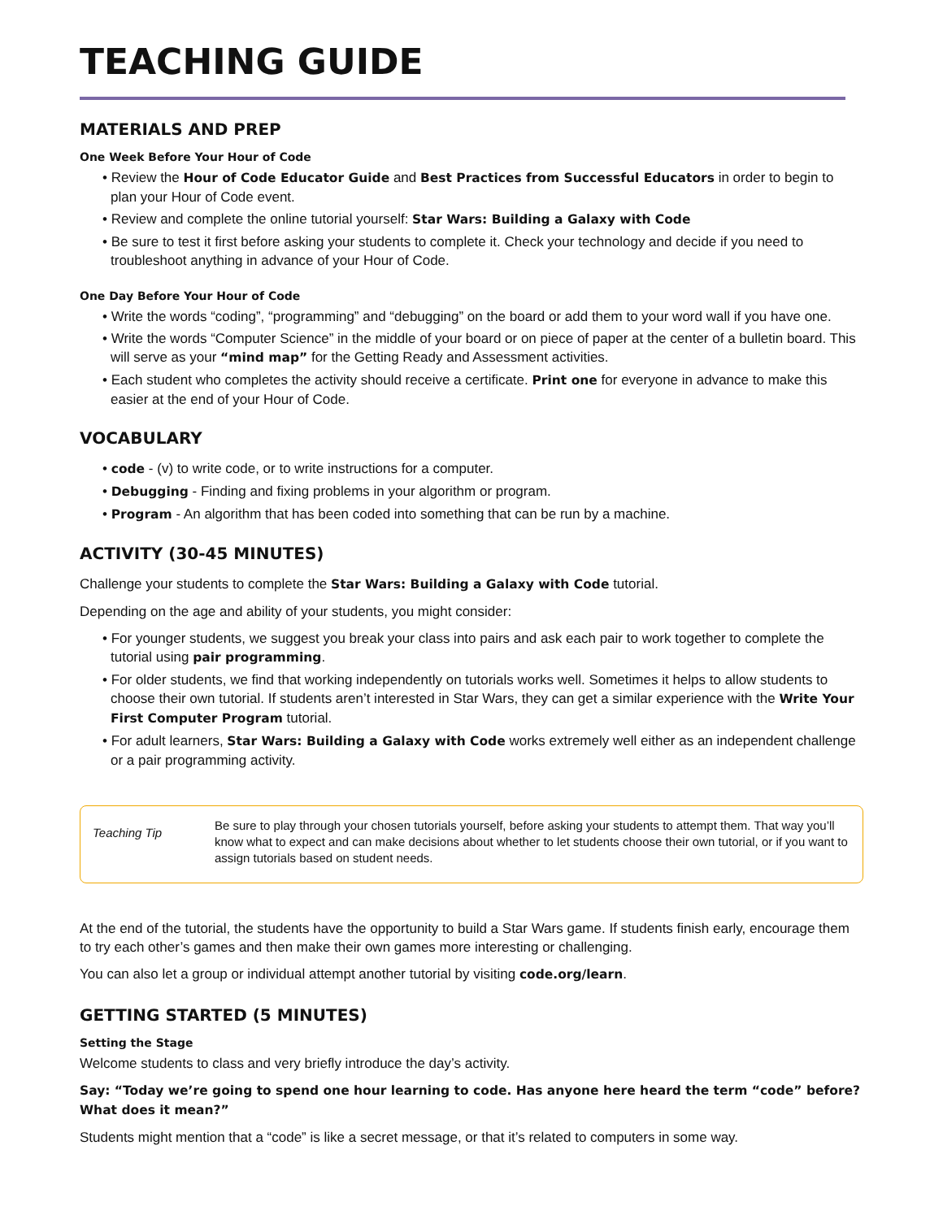TEACHING GUIDE
MATERIALS AND PREP
One Week Before Your Hour of Code
• Review the Hour of Code Educator Guide and Best Practices from Successful Educators in order to begin to plan your Hour of Code event.
• Review and complete the online tutorial yourself: Star Wars: Building a Galaxy with Code
• Be sure to test it first before asking your students to complete it. Check your technology and decide if you need to troubleshoot anything in advance of your Hour of Code.
One Day Before Your Hour of Code
• Write the words “coding”, “programming” and “debugging” on the board or add them to your word wall if you have one.
• Write the words “Computer Science” in the middle of your board or on piece of paper at the center of a bulletin board. This will serve as your “mind map” for the Getting Ready and Assessment activities.
• Each student who completes the activity should receive a certificate. Print one for everyone in advance to make this easier at the end of your Hour of Code.
VOCABULARY
• code - (v) to write code, or to write instructions for a computer.
• Debugging - Finding and fixing problems in your algorithm or program.
• Program - An algorithm that has been coded into something that can be run by a machine.
ACTIVITY (30-45 MINUTES)
Challenge your students to complete the Star Wars: Building a Galaxy with Code tutorial.
Depending on the age and ability of your students, you might consider:
• For younger students, we suggest you break your class into pairs and ask each pair to work together to complete the tutorial using pair programming.
• For older students, we find that working independently on tutorials works well. Sometimes it helps to allow students to choose their own tutorial. If students aren’t interested in Star Wars, they can get a similar experience with the Write Your First Computer Program tutorial.
• For adult learners, Star Wars: Building a Galaxy with Code works extremely well either as an independent challenge or a pair programming activity.
Teaching Tip
Be sure to play through your chosen tutorials yourself, before asking your students to attempt them. That way you’ll know what to expect and can make decisions about whether to let students choose their own tutorial, or if you want to assign tutorials based on student needs.
At the end of the tutorial, the students have the opportunity to build a Star Wars game. If students finish early, encourage them to try each other’s games and then make their own games more interesting or challenging.
You can also let a group or individual attempt another tutorial by visiting code.org/learn.
GETTING STARTED (5 MINUTES)
Setting the Stage
Welcome students to class and very briefly introduce the day’s activity.
Say: “Today we’re going to spend one hour learning to code. Has anyone here heard the term “code” before? What does it mean?”
Students might mention that a “code” is like a secret message, or that it’s related to computers in some way.